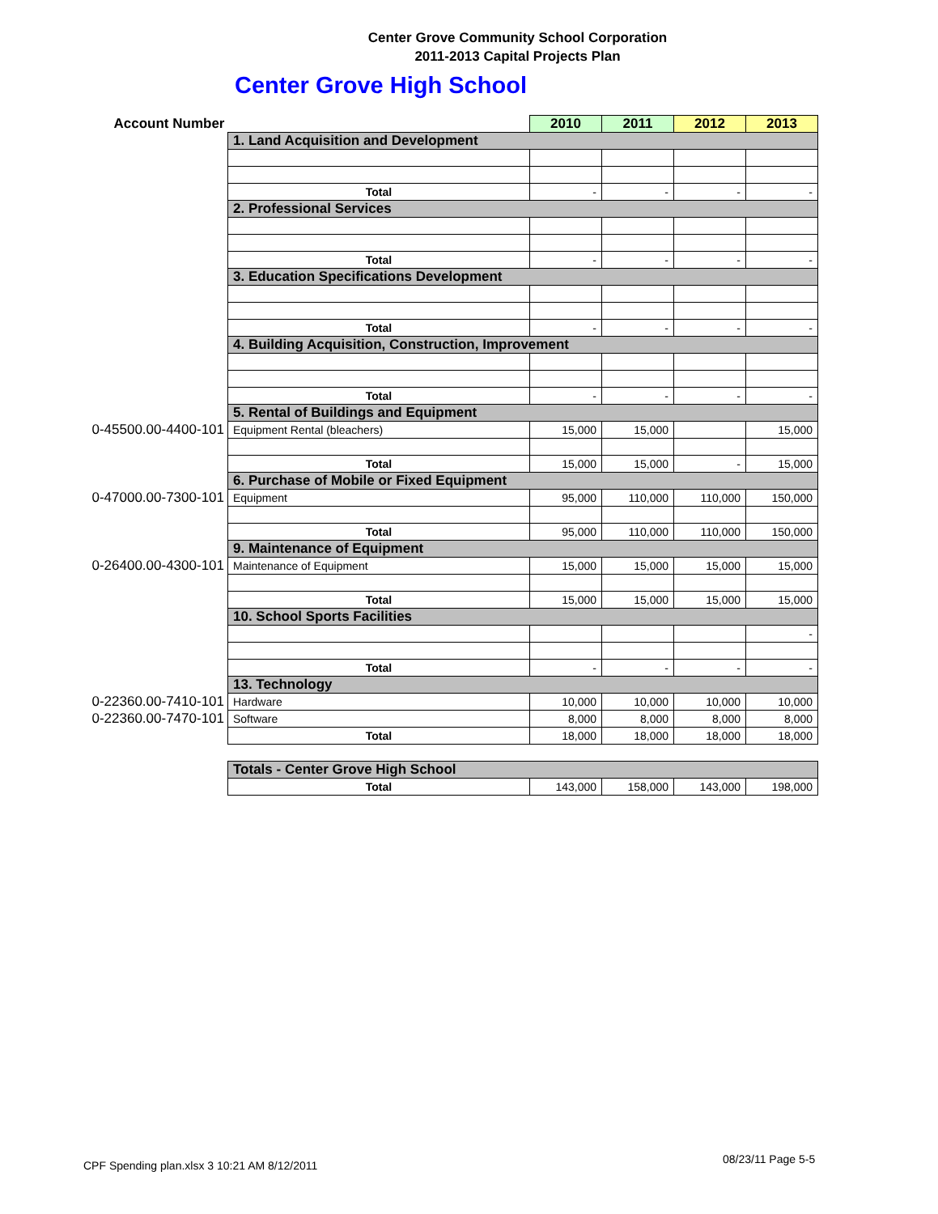Center Grove Community School Corporation
2011-2013 Capital Projects Plan
Center Grove High School
| Account Number | | 2010 | 2011 | 2012 | 2013 |
| | 1. Land Acquisition and Development | | | | |
| | Total | - | - | - | - |
| | 2. Professional Services | | | | |
| | Total | - | - | - | - |
| | 3. Education Specifications Development | | | | |
| | Total | - | - | - | - |
| | 4. Building Acquisition, Construction, Improvement | | | | |
| | Total | - | - | - | - |
| | 5. Rental of Buildings and Equipment | | | | |
| 0-45500.00-4400-101 | Equipment Rental (bleachers) | 15,000 | 15,000 | | 15,000 |
| | Total | 15,000 | 15,000 | - | 15,000 |
| | 6. Purchase of Mobile or Fixed Equipment | | | | |
| 0-47000.00-7300-101 | Equipment | 95,000 | 110,000 | 110,000 | 150,000 |
| | Total | 95,000 | 110,000 | 110,000 | 150,000 |
| | 9. Maintenance of Equipment | | | | |
| 0-26400.00-4300-101 | Maintenance of Equipment | 15,000 | 15,000 | 15,000 | 15,000 |
| | Total | 15,000 | 15,000 | 15,000 | 15,000 |
| | 10. School Sports Facilities | | | | |
| | | | | | - |
| | Total | - | - | - | - |
| | 13. Technology | | | | |
| 0-22360.00-7410-101 | Hardware | 10,000 | 10,000 | 10,000 | 10,000 |
| 0-22360.00-7470-101 | Software | 8,000 | 8,000 | 8,000 | 8,000 |
| | Total | 18,000 | 18,000 | 18,000 | 18,000 |
| | Totals - Center Grove High School | | | | |
| | Total | 143,000 | 158,000 | 143,000 | 198,000 |
CPF Spending plan.xlsx 3 10:21 AM 8/12/2011
08/23/11 Page 5-5